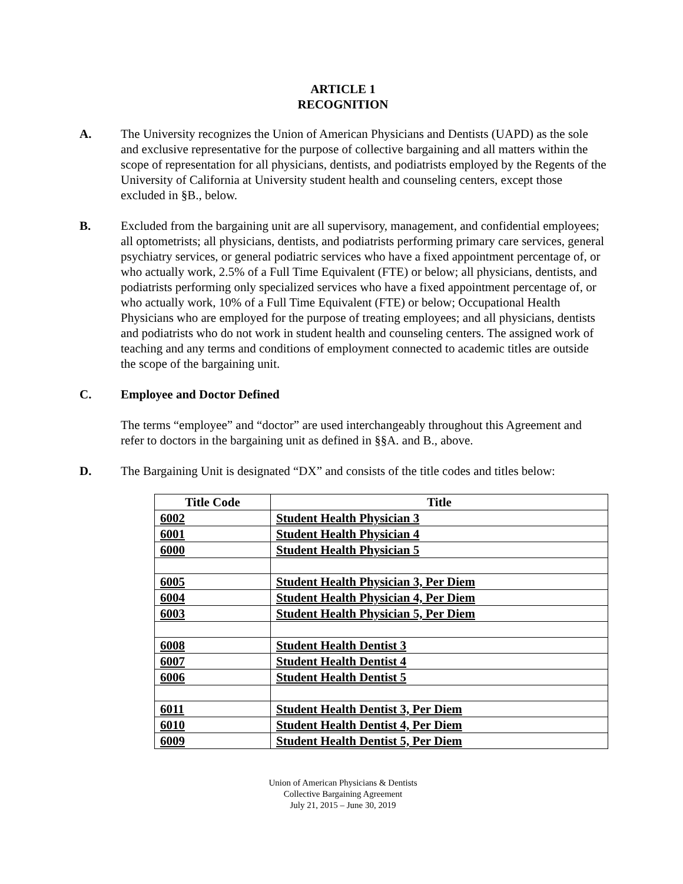ARTICLE 1
RECOGNITION
A. The University recognizes the Union of American Physicians and Dentists (UAPD) as the sole and exclusive representative for the purpose of collective bargaining and all matters within the scope of representation for all physicians, dentists, and podiatrists employed by the Regents of the University of California at University student health and counseling centers, except those excluded in §B., below.
B. Excluded from the bargaining unit are all supervisory, management, and confidential employees; all optometrists; all physicians, dentists, and podiatrists performing primary care services, general psychiatry services, or general podiatric services who have a fixed appointment percentage of, or who actually work, 2.5% of a Full Time Equivalent (FTE) or below; all physicians, dentists, and podiatrists performing only specialized services who have a fixed appointment percentage of, or who actually work, 10% of a Full Time Equivalent (FTE) or below; Occupational Health Physicians who are employed for the purpose of treating employees; and all physicians, dentists and podiatrists who do not work in student health and counseling centers. The assigned work of teaching and any terms and conditions of employment connected to academic titles are outside the scope of the bargaining unit.
C. Employee and Doctor Defined
The terms “employee” and “doctor” are used interchangeably throughout this Agreement and refer to doctors in the bargaining unit as defined in §§A. and B., above.
D. The Bargaining Unit is designated “DX” and consists of the title codes and titles below:
| Title Code | Title |
| --- | --- |
| 6002 | Student Health Physician 3 |
| 6001 | Student Health Physician 4 |
| 6000 | Student Health Physician 5 |
| 6005 | Student Health Physician 3, Per Diem |
| 6004 | Student Health Physician 4, Per Diem |
| 6003 | Student Health Physician 5, Per Diem |
| 6008 | Student Health Dentist 3 |
| 6007 | Student Health Dentist 4 |
| 6006 | Student Health Dentist 5 |
| 6011 | Student Health Dentist 3, Per Diem |
| 6010 | Student Health Dentist 4, Per Diem |
| 6009 | Student Health Dentist 5, Per Diem |
Union of American Physicians & Dentists
Collective Bargaining Agreement
July 21, 2015 – June 30, 2019